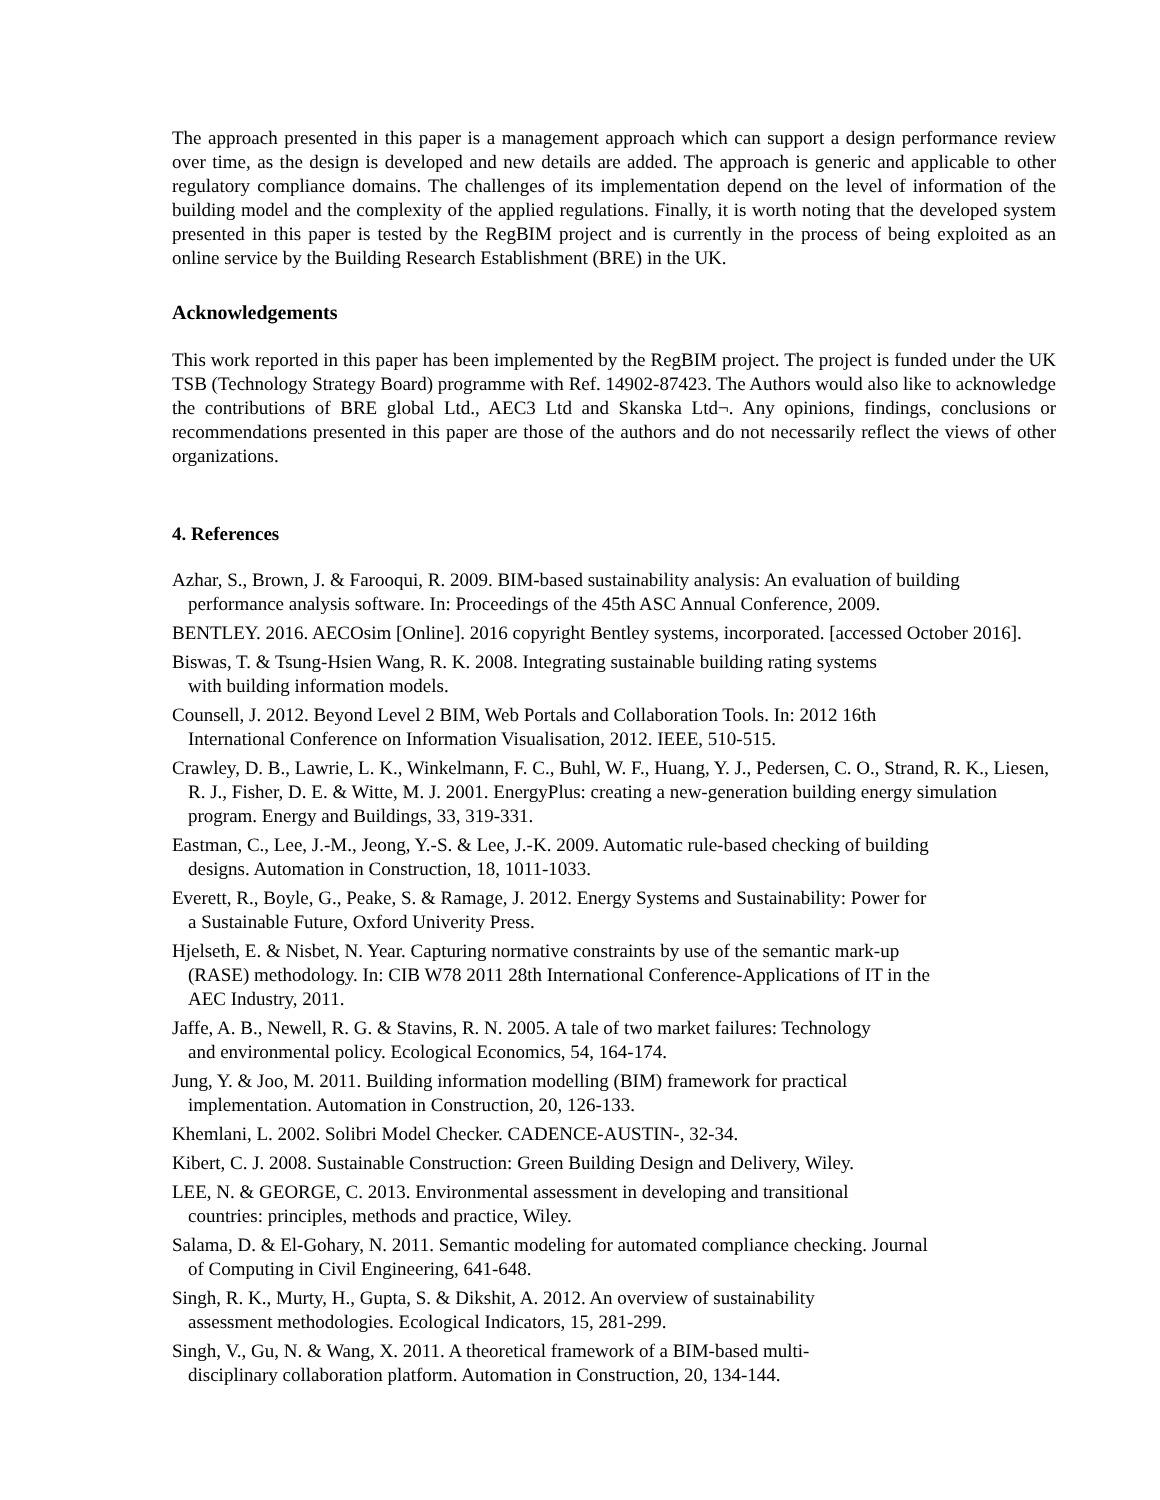The approach presented in this paper is a management approach which can support a design performance review over time, as the design is developed and new details are added. The approach is generic and applicable to other regulatory compliance domains. The challenges of its implementation depend on the level of information of the building model and the complexity of the applied regulations. Finally, it is worth noting that the developed system presented in this paper is tested by the RegBIM project and is currently in the process of being exploited as an online service by the Building Research Establishment (BRE) in the UK.
Acknowledgements
This work reported in this paper has been implemented by the RegBIM project. The project is funded under the UK TSB (Technology Strategy Board) programme with Ref. 14902-87423. The Authors would also like to acknowledge the contributions of BRE global Ltd., AEC3 Ltd and Skanska Ltd¬. Any opinions, findings, conclusions or recommendations presented in this paper are those of the authors and do not necessarily reflect the views of other organizations.
4. References
Azhar, S., Brown, J. & Farooqui, R. 2009. BIM-based sustainability analysis: An evaluation of building performance analysis software. In: Proceedings of the 45th ASC Annual Conference, 2009.
BENTLEY. 2016. AECOsim [Online]. 2016 copyright Bentley systems, incorporated. [accessed October 2016].
Biswas, T. & Tsung-Hsien Wang, R. K. 2008. Integrating sustainable building rating systems
with building information models.
Counsell, J. 2012. Beyond Level 2 BIM, Web Portals and Collaboration Tools. In: 2012 16th
International Conference on Information Visualisation, 2012. IEEE, 510-515.
Crawley, D. B., Lawrie, L. K., Winkelmann, F. C., Buhl, W. F., Huang, Y. J., Pedersen, C. O., Strand, R. K., Liesen, R. J., Fisher, D. E. & Witte, M. J. 2001. EnergyPlus: creating a new-generation building energy simulation program. Energy and Buildings, 33, 319-331.
Eastman, C., Lee, J.-M., Jeong, Y.-S. & Lee, J.-K. 2009. Automatic rule-based checking of building
designs. Automation in Construction, 18, 1011-1033.
Everett, R., Boyle, G., Peake, S. & Ramage, J. 2012. Energy Systems and Sustainability: Power for
a Sustainable Future, Oxford Univerity Press.
Hjelseth, E. & Nisbet, N. Year. Capturing normative constraints by use of the semantic mark-up
(RASE) methodology. In: CIB W78 2011 28th International Conference-Applications of IT in the
AEC Industry, 2011.
Jaffe, A. B., Newell, R. G. & Stavins, R. N. 2005. A tale of two market failures: Technology
and environmental policy. Ecological Economics, 54, 164-174.
Jung, Y. & Joo, M. 2011. Building information modelling (BIM) framework for practical
implementation. Automation in Construction, 20, 126-133.
Khemlani, L. 2002. Solibri Model Checker. CADENCE-AUSTIN-, 32-34.
Kibert, C. J. 2008. Sustainable Construction: Green Building Design and Delivery, Wiley.
LEE, N. & GEORGE, C. 2013. Environmental assessment in developing and transitional
countries: principles, methods and practice, Wiley.
Salama, D. & El-Gohary, N. 2011. Semantic modeling for automated compliance checking. Journal
of Computing in Civil Engineering, 641-648.
Singh, R. K., Murty, H., Gupta, S. & Dikshit, A. 2012. An overview of sustainability
assessment methodologies. Ecological Indicators, 15, 281-299.
Singh, V., Gu, N. & Wang, X. 2011. A theoretical framework of a BIM-based multi-
disciplinary collaboration platform. Automation in Construction, 20, 134-144.